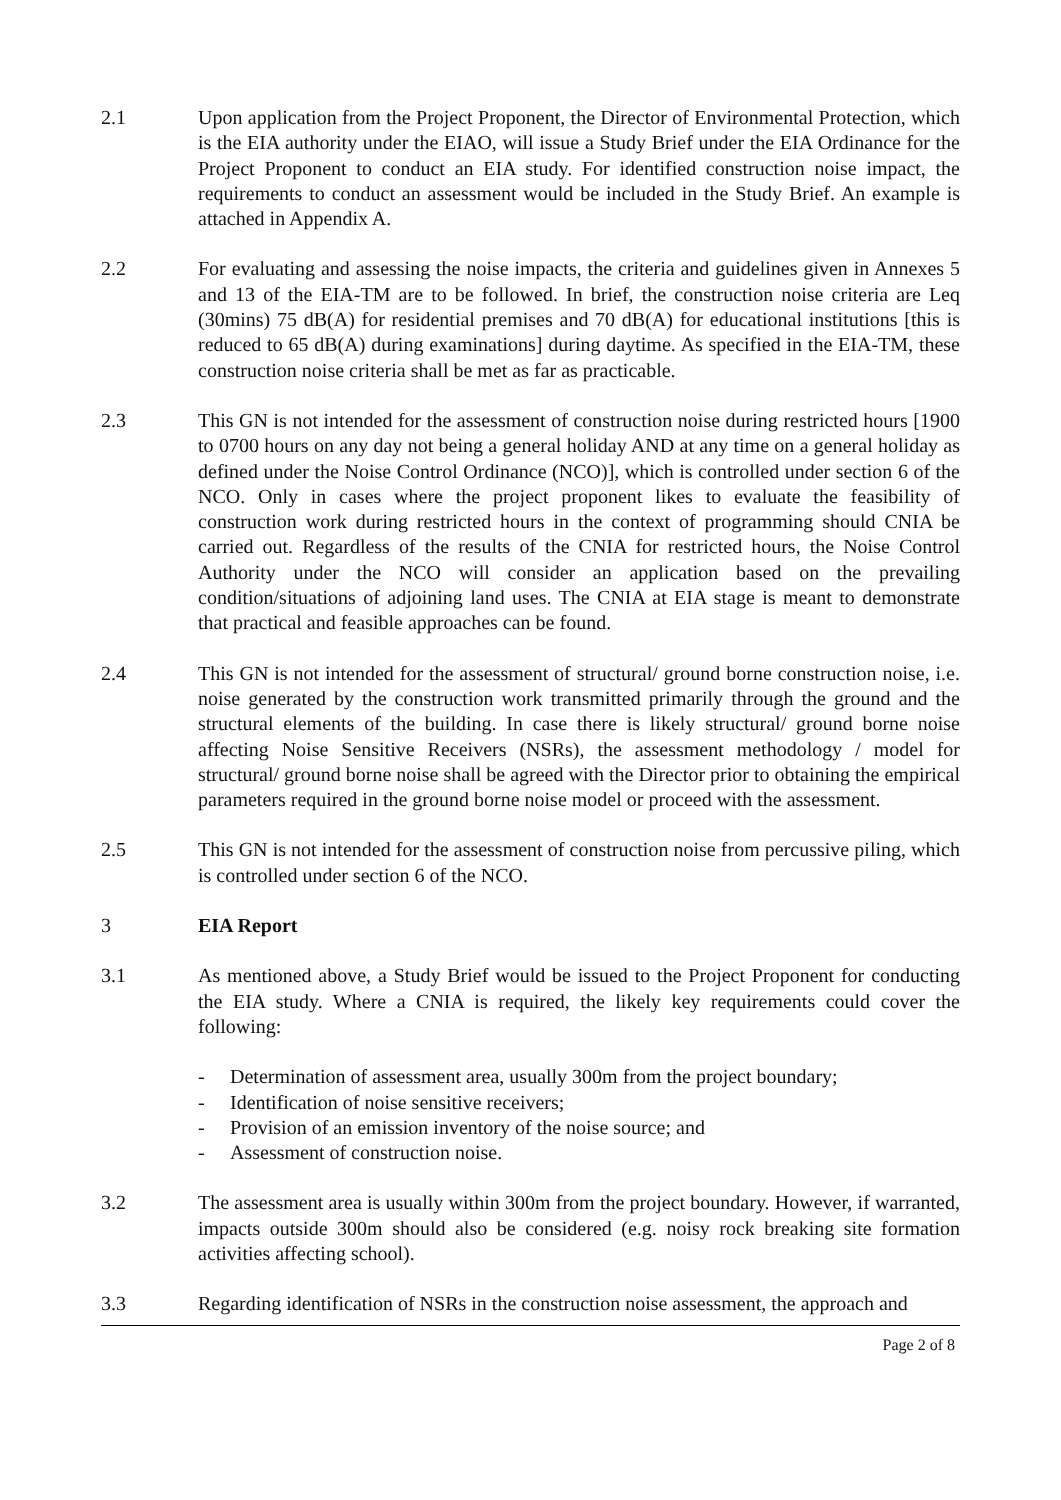2.1 Upon application from the Project Proponent, the Director of Environmental Protection, which is the EIA authority under the EIAO, will issue a Study Brief under the EIA Ordinance for the Project Proponent to conduct an EIA study. For identified construction noise impact, the requirements to conduct an assessment would be included in the Study Brief. An example is attached in Appendix A.
2.2 For evaluating and assessing the noise impacts, the criteria and guidelines given in Annexes 5 and 13 of the EIA-TM are to be followed. In brief, the construction noise criteria are Leq (30mins) 75 dB(A) for residential premises and 70 dB(A) for educational institutions [this is reduced to 65 dB(A) during examinations] during daytime. As specified in the EIA-TM, these construction noise criteria shall be met as far as practicable.
2.3 This GN is not intended for the assessment of construction noise during restricted hours [1900 to 0700 hours on any day not being a general holiday AND at any time on a general holiday as defined under the Noise Control Ordinance (NCO)], which is controlled under section 6 of the NCO. Only in cases where the project proponent likes to evaluate the feasibility of construction work during restricted hours in the context of programming should CNIA be carried out. Regardless of the results of the CNIA for restricted hours, the Noise Control Authority under the NCO will consider an application based on the prevailing condition/situations of adjoining land uses. The CNIA at EIA stage is meant to demonstrate that practical and feasible approaches can be found.
2.4 This GN is not intended for the assessment of structural/ ground borne construction noise, i.e. noise generated by the construction work transmitted primarily through the ground and the structural elements of the building. In case there is likely structural/ ground borne noise affecting Noise Sensitive Receivers (NSRs), the assessment methodology / model for structural/ ground borne noise shall be agreed with the Director prior to obtaining the empirical parameters required in the ground borne noise model or proceed with the assessment.
2.5 This GN is not intended for the assessment of construction noise from percussive piling, which is controlled under section 6 of the NCO.
3 EIA Report
3.1 As mentioned above, a Study Brief would be issued to the Project Proponent for conducting the EIA study. Where a CNIA is required, the likely key requirements could cover the following:
- Determination of assessment area, usually 300m from the project boundary;
- Identification of noise sensitive receivers;
- Provision of an emission inventory of the noise source; and
- Assessment of construction noise.
3.2 The assessment area is usually within 300m from the project boundary. However, if warranted, impacts outside 300m should also be considered (e.g. noisy rock breaking site formation activities affecting school).
3.3 Regarding identification of NSRs in the construction noise assessment, the approach and
Page 2 of 8